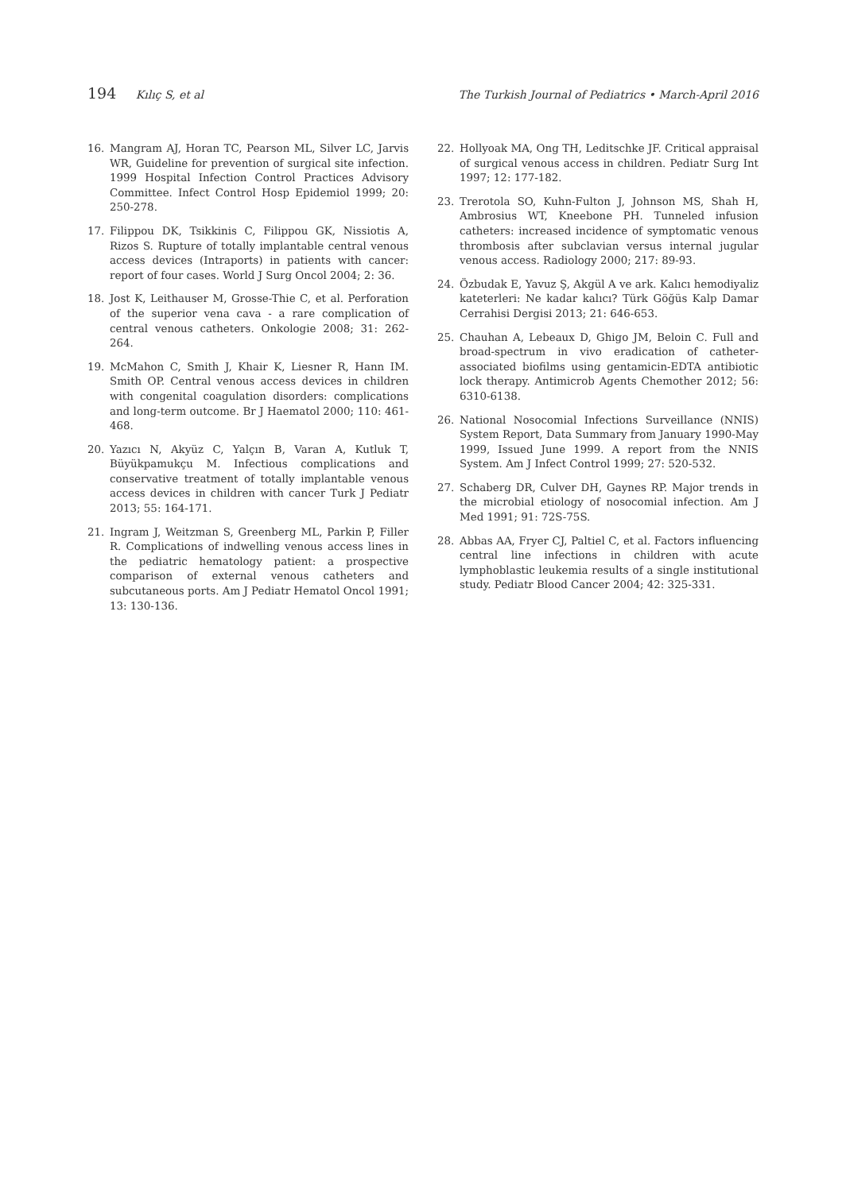194 Kılıç S, et al The Turkish Journal of Pediatrics • March-April 2016
16. Mangram AJ, Horan TC, Pearson ML, Silver LC, Jarvis WR, Guideline for prevention of surgical site infection. 1999 Hospital Infection Control Practices Advisory Committee. Infect Control Hosp Epidemiol 1999; 20: 250-278.
17. Filippou DK, Tsikkinis C, Filippou GK, Nissiotis A, Rizos S. Rupture of totally implantable central venous access devices (Intraports) in patients with cancer: report of four cases. World J Surg Oncol 2004; 2: 36.
18. Jost K, Leithauser M, Grosse-Thie C, et al. Perforation of the superior vena cava - a rare complication of central venous catheters. Onkologie 2008; 31: 262-264.
19. McMahon C, Smith J, Khair K, Liesner R, Hann IM. Smith OP. Central venous access devices in children with congenital coagulation disorders: complications and long-term outcome. Br J Haematol 2000; 110: 461-468.
20. Yazıcı N, Akyüz C, Yalçın B, Varan A, Kutluk T, Büyükpamukçu M. Infectious complications and conservative treatment of totally implantable venous access devices in children with cancer Turk J Pediatr 2013; 55: 164-171.
21. Ingram J, Weitzman S, Greenberg ML, Parkin P, Filler R. Complications of indwelling venous access lines in the pediatric hematology patient: a prospective comparison of external venous catheters and subcutaneous ports. Am J Pediatr Hematol Oncol 1991; 13: 130-136.
22. Hollyoak MA, Ong TH, Leditschke JF. Critical appraisal of surgical venous access in children. Pediatr Surg Int 1997; 12: 177-182.
23. Trerotola SO, Kuhn-Fulton J, Johnson MS, Shah H, Ambrosius WT, Kneebone PH. Tunneled infusion catheters: increased incidence of symptomatic venous thrombosis after subclavian versus internal jugular venous access. Radiology 2000; 217: 89-93.
24. Özbudak E, Yavuz Ş, Akgül A ve ark. Kalıcı hemodiyaliz kateterleri: Ne kadar kalıcı? Türk Göğüs Kalp Damar Cerrahisi Dergisi 2013; 21: 646-653.
25. Chauhan A, Lebeaux D, Ghigo JM, Beloin C. Full and broad-spectrum in vivo eradication of catheter-associated biofilms using gentamicin-EDTA antibiotic lock therapy. Antimicrob Agents Chemother 2012; 56: 6310-6138.
26. National Nosocomial Infections Surveillance (NNIS) System Report, Data Summary from January 1990-May 1999, Issued June 1999. A report from the NNIS System. Am J Infect Control 1999; 27: 520-532.
27. Schaberg DR, Culver DH, Gaynes RP. Major trends in the microbial etiology of nosocomial infection. Am J Med 1991; 91: 72S-75S.
28. Abbas AA, Fryer CJ, Paltiel C, et al. Factors influencing central line infections in children with acute lymphoblastic leukemia results of a single institutional study. Pediatr Blood Cancer 2004; 42: 325-331.